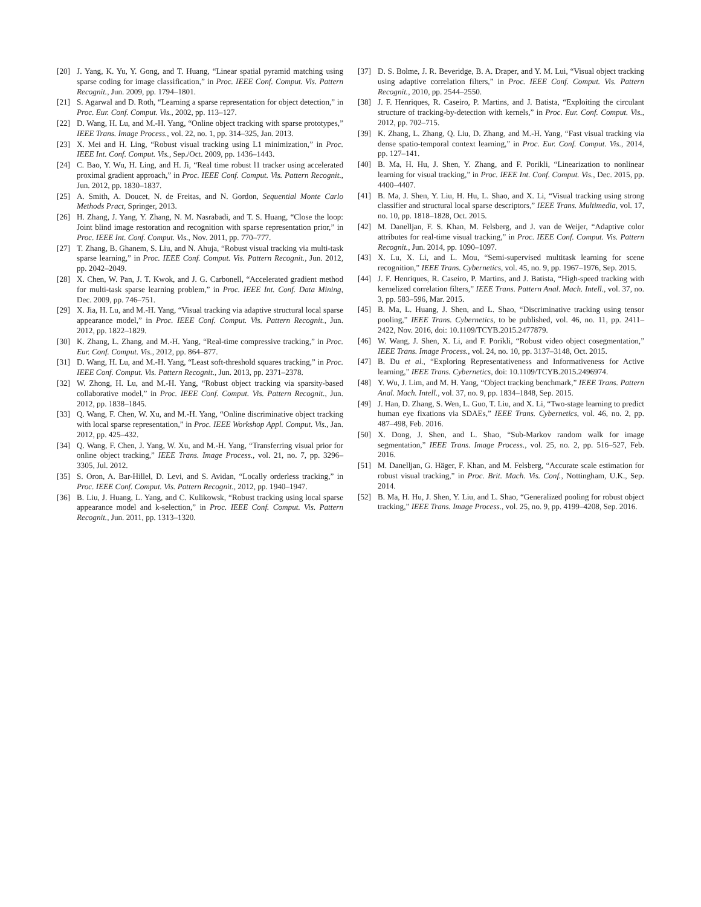[20] J. Yang, K. Yu, Y. Gong, and T. Huang, “Linear spatial pyramid matching using sparse coding for image classification,” in Proc. IEEE Conf. Comput. Vis. Pattern Recognit., Jun. 2009, pp. 1794–1801.
[21] S. Agarwal and D. Roth, “Learning a sparse representation for object detection,” in Proc. Eur. Conf. Comput. Vis., 2002, pp. 113–127.
[22] D. Wang, H. Lu, and M.-H. Yang, “Online object tracking with sparse prototypes,” IEEE Trans. Image Process., vol. 22, no. 1, pp. 314–325, Jan. 2013.
[23] X. Mei and H. Ling, “Robust visual tracking using L1 minimization,” in Proc. IEEE Int. Conf. Comput. Vis., Sep./Oct. 2009, pp. 1436–1443.
[24] C. Bao, Y. Wu, H. Ling, and H. Ji, “Real time robust l1 tracker using accelerated proximal gradient approach,” in Proc. IEEE Conf. Comput. Vis. Pattern Recognit., Jun. 2012, pp. 1830–1837.
[25] A. Smith, A. Doucet, N. de Freitas, and N. Gordon, Sequential Monte Carlo Methods Pract, Springer, 2013.
[26] H. Zhang, J. Yang, Y. Zhang, N. M. Nasrabadi, and T. S. Huang, “Close the loop: Joint blind image restoration and recognition with sparse representation prior,” in Proc. IEEE Int. Conf. Comput. Vis., Nov. 2011, pp. 770–777.
[27] T. Zhang, B. Ghanem, S. Liu, and N. Ahuja, “Robust visual tracking via multi-task sparse learning,” in Proc. IEEE Conf. Comput. Vis. Pattern Recognit., Jun. 2012, pp. 2042–2049.
[28] X. Chen, W. Pan, J. T. Kwok, and J. G. Carbonell, “Accelerated gradient method for multi-task sparse learning problem,” in Proc. IEEE Int. Conf. Data Mining, Dec. 2009, pp. 746–751.
[29] X. Jia, H. Lu, and M.-H. Yang, “Visual tracking via adaptive structural local sparse appearance model,” in Proc. IEEE Conf. Comput. Vis. Pattern Recognit., Jun. 2012, pp. 1822–1829.
[30] K. Zhang, L. Zhang, and M.-H. Yang, “Real-time compressive tracking,” in Proc. Eur. Conf. Comput. Vis., 2012, pp. 864–877.
[31] D. Wang, H. Lu, and M.-H. Yang, “Least soft-threshold squares tracking,” in Proc. IEEE Conf. Comput. Vis. Pattern Recognit., Jun. 2013, pp. 2371–2378.
[32] W. Zhong, H. Lu, and M.-H. Yang, “Robust object tracking via sparsity-based collaborative model,” in Proc. IEEE Conf. Comput. Vis. Pattern Recognit., Jun. 2012, pp. 1838–1845.
[33] Q. Wang, F. Chen, W. Xu, and M.-H. Yang, “Online discriminative object tracking with local sparse representation,” in Proc. IEEE Workshop Appl. Comput. Vis., Jan. 2012, pp. 425–432.
[34] Q. Wang, F. Chen, J. Yang, W. Xu, and M.-H. Yang, “Transferring visual prior for online object tracking,” IEEE Trans. Image Process., vol. 21, no. 7, pp. 3296–3305, Jul. 2012.
[35] S. Oron, A. Bar-Hillel, D. Levi, and S. Avidan, “Locally orderless tracking,” in Proc. IEEE Conf. Comput. Vis. Pattern Recognit., 2012, pp. 1940–1947.
[36] B. Liu, J. Huang, L. Yang, and C. Kulikowsk, “Robust tracking using local sparse appearance model and k-selection,” in Proc. IEEE Conf. Comput. Vis. Pattern Recognit., Jun. 2011, pp. 1313–1320.
[37] D. S. Bolme, J. R. Beveridge, B. A. Draper, and Y. M. Lui, “Visual object tracking using adaptive correlation filters,” in Proc. IEEE Conf. Comput. Vis. Pattern Recognit., 2010, pp. 2544–2550.
[38] J. F. Henriques, R. Caseiro, P. Martins, and J. Batista, “Exploiting the circulant structure of tracking-by-detection with kernels,” in Proc. Eur. Conf. Comput. Vis., 2012, pp. 702–715.
[39] K. Zhang, L. Zhang, Q. Liu, D. Zhang, and M.-H. Yang, “Fast visual tracking via dense spatio-temporal context learning,” in Proc. Eur. Conf. Comput. Vis., 2014, pp. 127–141.
[40] B. Ma, H. Hu, J. Shen, Y. Zhang, and F. Porikli, “Linearization to nonlinear learning for visual tracking,” in Proc. IEEE Int. Conf. Comput. Vis., Dec. 2015, pp. 4400–4407.
[41] B. Ma, J. Shen, Y. Liu, H. Hu, L. Shao, and X. Li, “Visual tracking using strong classifier and structural local sparse descriptors,” IEEE Trans. Multimedia, vol. 17, no. 10, pp. 1818–1828, Oct. 2015.
[42] M. Danelljan, F. S. Khan, M. Felsberg, and J. van de Weijer, “Adaptive color attributes for real-time visual tracking,” in Proc. IEEE Conf. Comput. Vis. Pattern Recognit., Jun. 2014, pp. 1090–1097.
[43] X. Lu, X. Li, and L. Mou, “Semi-supervised multitask learning for scene recognition,” IEEE Trans. Cybernetics, vol. 45, no. 9, pp. 1967–1976, Sep. 2015.
[44] J. F. Henriques, R. Caseiro, P. Martins, and J. Batista, “High-speed tracking with kernelized correlation filters,” IEEE Trans. Pattern Anal. Mach. Intell., vol. 37, no. 3, pp. 583–596, Mar. 2015.
[45] B. Ma, L. Huang, J. Shen, and L. Shao, “Discriminative tracking using tensor pooling,” IEEE Trans. Cybernetics, to be published, vol. 46, no. 11, pp. 2411–2422, Nov. 2016, doi: 10.1109/TCYB.2015.2477879.
[46] W. Wang, J. Shen, X. Li, and F. Porikli, “Robust video object cosegmentation,” IEEE Trans. Image Process., vol. 24, no. 10, pp. 3137–3148, Oct. 2015.
[47] B. Du et al., “Exploring Representativeness and Informativeness for Active learning,” IEEE Trans. Cybernetics, doi: 10.1109/TCYB.2015.2496974.
[48] Y. Wu, J. Lim, and M. H. Yang, “Object tracking benchmark,” IEEE Trans. Pattern Anal. Mach. Intell., vol. 37, no. 9, pp. 1834–1848, Sep. 2015.
[49] J. Han, D. Zhang, S. Wen, L. Guo, T. Liu, and X. Li, “Two-stage learning to predict human eye fixations via SDAEs,” IEEE Trans. Cybernetics, vol. 46, no. 2, pp. 487–498, Feb. 2016.
[50] X. Dong, J. Shen, and L. Shao, “Sub-Markov random walk for image segmentation,” IEEE Trans. Image Process., vol. 25, no. 2, pp. 516–527, Feb. 2016.
[51] M. Danelljan, G. Häger, F. Khan, and M. Felsberg, “Accurate scale estimation for robust visual tracking,” in Proc. Brit. Mach. Vis. Conf., Nottingham, U.K., Sep. 2014.
[52] B. Ma, H. Hu, J. Shen, Y. Liu, and L. Shao, “Generalized pooling for robust object tracking,” IEEE Trans. Image Process., vol. 25, no. 9, pp. 4199–4208, Sep. 2016.